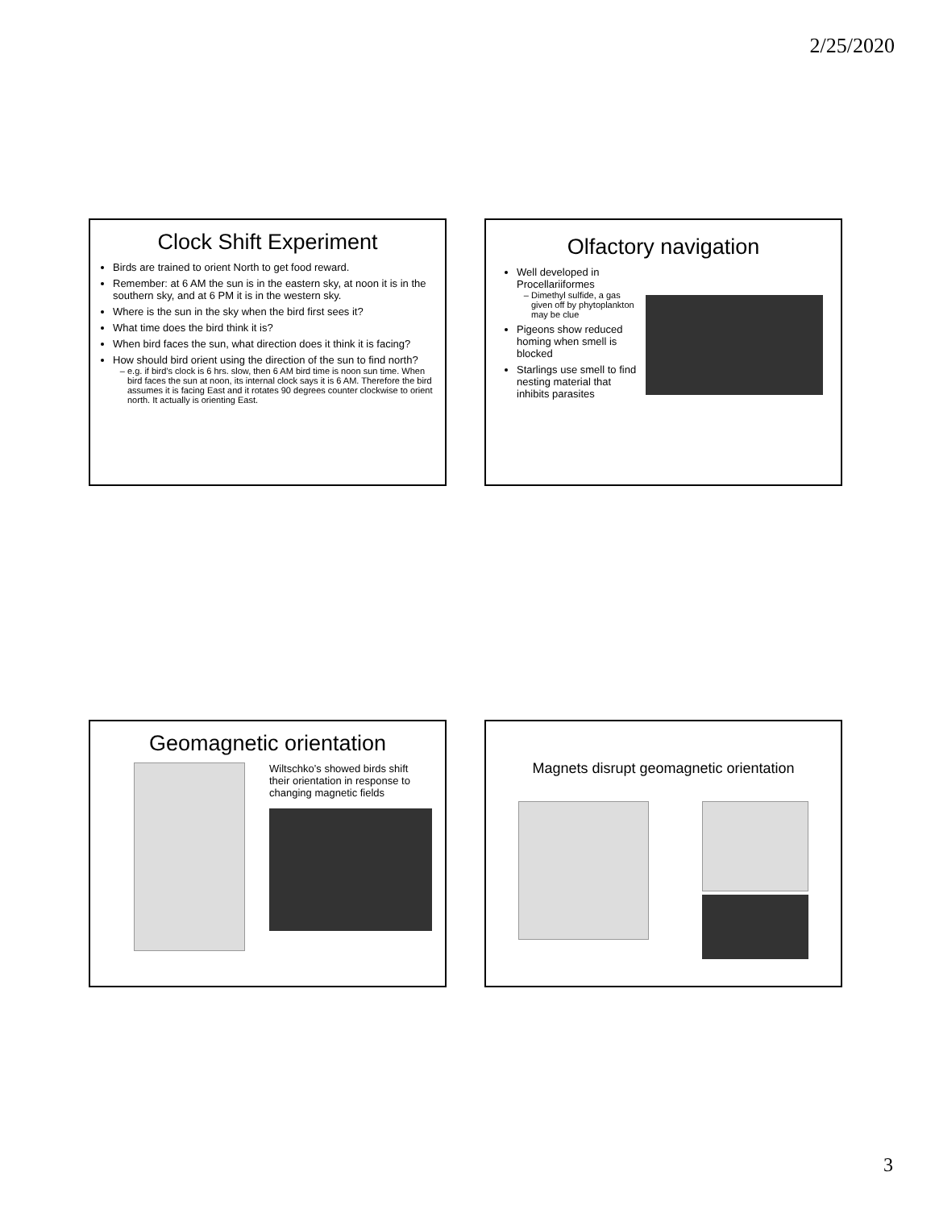2/25/2020
Clock Shift Experiment
Birds are trained to orient North to get food reward.
Remember: at 6 AM the sun is in the eastern sky, at noon it is in the southern sky, and at 6 PM it is in the western sky.
Where is the sun in the sky when the bird first sees it?
What time does the bird think it is?
When bird faces the sun, what direction does it think it is facing?
How should bird orient using the direction of the sun to find north?
e.g. if bird’s clock is 6 hrs. slow, then 6 AM bird time is noon sun time. When bird faces the sun at noon, its internal clock says it is 6 AM. Therefore the bird assumes it is facing East and it rotates 90 degrees counter clockwise to orient north. It actually is orienting East.
Olfactory navigation
Well developed in Procellariiformes
Dimethyl sulfide, a gas given off by phytoplankton may be clue
Pigeons show reduced homing when smell is blocked
Starlings use smell to find nesting material that inhibits parasites
Geomagnetic orientation
Wiltschko’s showed birds shift their orientation in response to changing magnetic fields
Magnets disrupt geomagnetic orientation
3